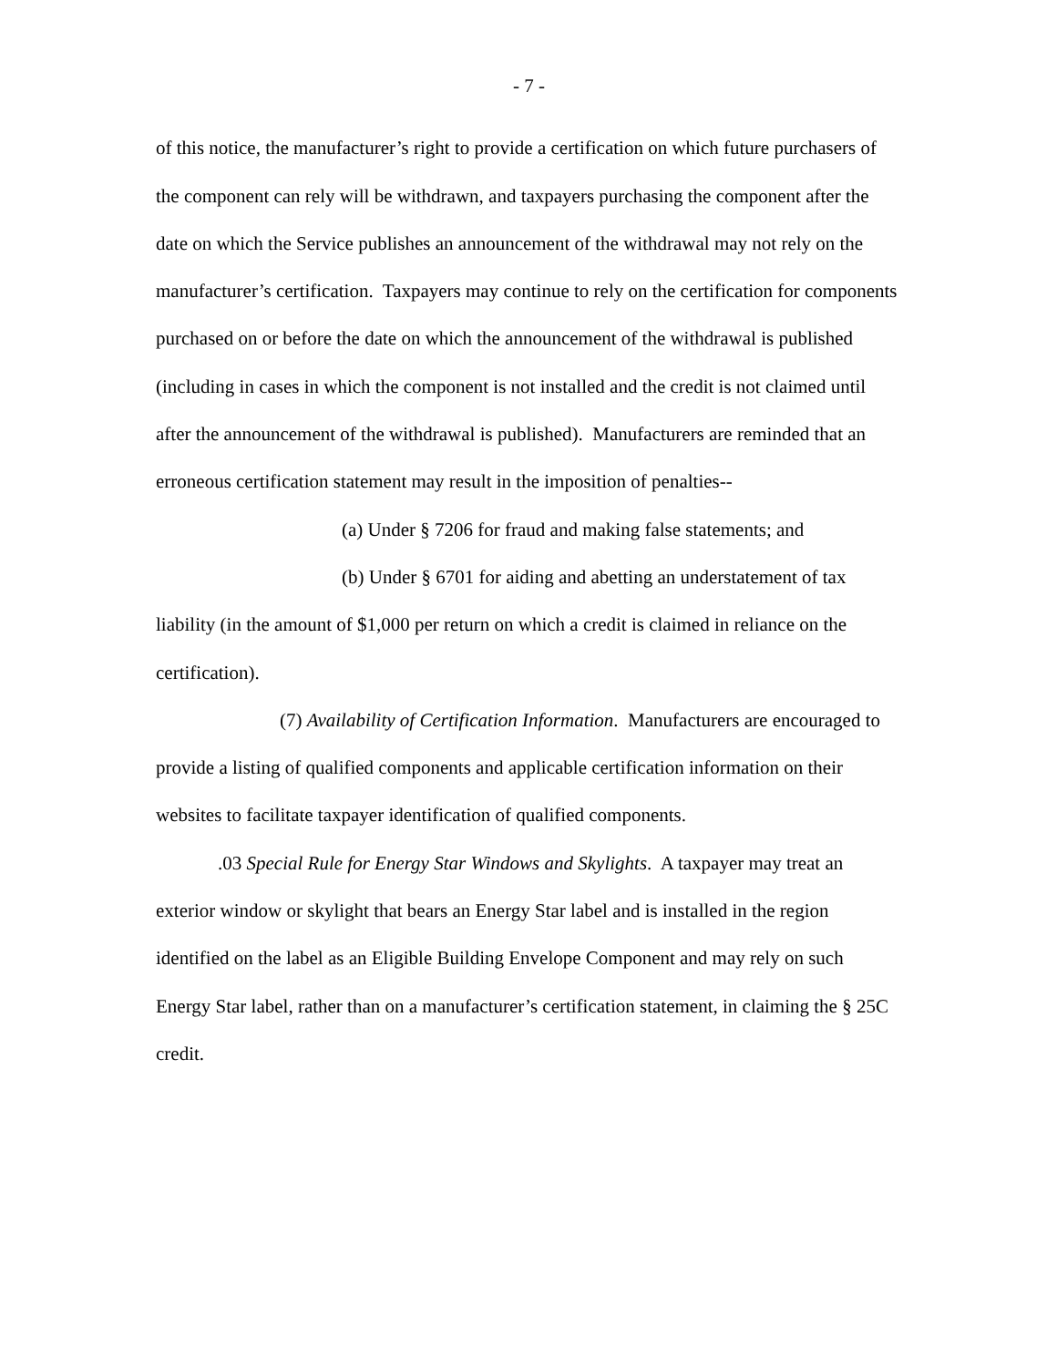- 7 -
of this notice, the manufacturer’s right to provide a certification on which future purchasers of the component can rely will be withdrawn, and taxpayers purchasing the component after the date on which the Service publishes an announcement of the withdrawal may not rely on the manufacturer’s certification. Taxpayers may continue to rely on the certification for components purchased on or before the date on which the announcement of the withdrawal is published (including in cases in which the component is not installed and the credit is not claimed until after the announcement of the withdrawal is published). Manufacturers are reminded that an erroneous certification statement may result in the imposition of penalties--
(a) Under § 7206 for fraud and making false statements; and
(b) Under § 6701 for aiding and abetting an understatement of tax liability (in the amount of $1,000 per return on which a credit is claimed in reliance on the certification).
(7) Availability of Certification Information. Manufacturers are encouraged to provide a listing of qualified components and applicable certification information on their websites to facilitate taxpayer identification of qualified components.
.03 Special Rule for Energy Star Windows and Skylights. A taxpayer may treat an exterior window or skylight that bears an Energy Star label and is installed in the region identified on the label as an Eligible Building Envelope Component and may rely on such Energy Star label, rather than on a manufacturer’s certification statement, in claiming the § 25C credit.